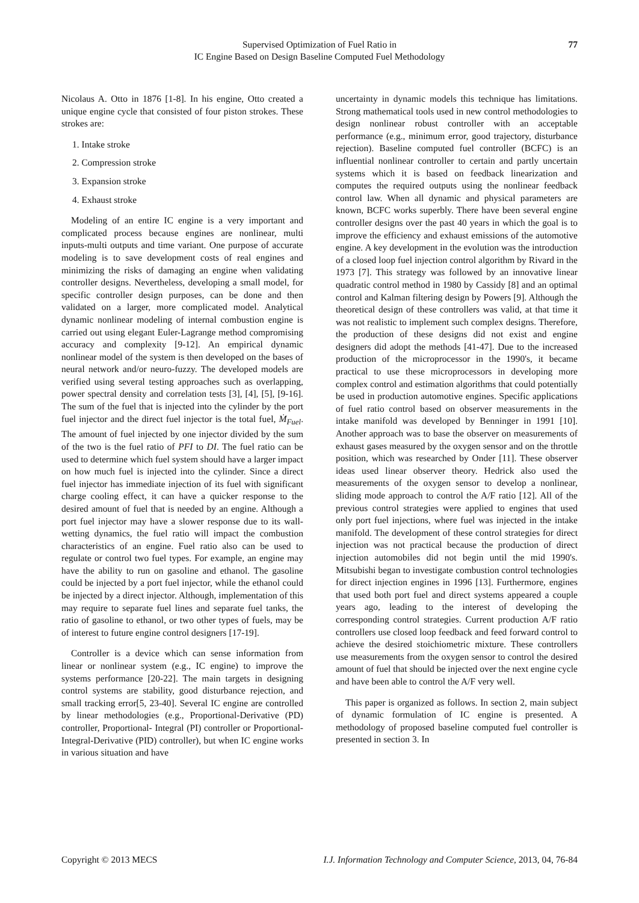Supervised Optimization of Fuel Ratio in
IC Engine Based on Design Baseline Computed Fuel Methodology
77
Nicolaus A. Otto in 1876 [1-8]. In his engine, Otto created a unique engine cycle that consisted of four piston strokes. These strokes are:
1. Intake stroke
2. Compression stroke
3. Expansion stroke
4. Exhaust stroke
Modeling of an entire IC engine is a very important and complicated process because engines are nonlinear, multi inputs-multi outputs and time variant. One purpose of accurate modeling is to save development costs of real engines and minimizing the risks of damaging an engine when validating controller designs. Nevertheless, developing a small model, for specific controller design purposes, can be done and then validated on a larger, more complicated model. Analytical dynamic nonlinear modeling of internal combustion engine is carried out using elegant Euler-Lagrange method compromising accuracy and complexity [9-12]. An empirical dynamic nonlinear model of the system is then developed on the bases of neural network and/or neuro-fuzzy. The developed models are verified using several testing approaches such as overlapping, power spectral density and correlation tests [3], [4], [5], [9-16]. The sum of the fuel that is injected into the cylinder by the port fuel injector and the direct fuel injector is the total fuel, Ṁ<sub>Fuel</sub>. The amount of fuel injected by one injector divided by the sum of the two is the fuel ratio of PFI to DI. The fuel ratio can be used to determine which fuel system should have a larger impact on how much fuel is injected into the cylinder. Since a direct fuel injector has immediate injection of its fuel with significant charge cooling effect, it can have a quicker response to the desired amount of fuel that is needed by an engine. Although a port fuel injector may have a slower response due to its wall-wetting dynamics, the fuel ratio will impact the combustion characteristics of an engine. Fuel ratio also can be used to regulate or control two fuel types. For example, an engine may have the ability to run on gasoline and ethanol. The gasoline could be injected by a port fuel injector, while the ethanol could be injected by a direct injector. Although, implementation of this may require to separate fuel lines and separate fuel tanks, the ratio of gasoline to ethanol, or two other types of fuels, may be of interest to future engine control designers [17-19].
Controller is a device which can sense information from linear or nonlinear system (e.g., IC engine) to improve the systems performance [20-22]. The main targets in designing control systems are stability, good disturbance rejection, and small tracking error[5, 23-40]. Several IC engine are controlled by linear methodologies (e.g., Proportional-Derivative (PD) controller, Proportional- Integral (PI) controller or Proportional- Integral-Derivative (PID) controller), but when IC engine works in various situation and have
uncertainty in dynamic models this technique has limitations. Strong mathematical tools used in new control methodologies to design nonlinear robust controller with an acceptable performance (e.g., minimum error, good trajectory, disturbance rejection). Baseline computed fuel controller (BCFC) is an influential nonlinear controller to certain and partly uncertain systems which it is based on feedback linearization and computes the required outputs using the nonlinear feedback control law. When all dynamic and physical parameters are known, BCFC works superbly. There have been several engine controller designs over the past 40 years in which the goal is to improve the efficiency and exhaust emissions of the automotive engine. A key development in the evolution was the introduction of a closed loop fuel injection control algorithm by Rivard in the 1973 [7]. This strategy was followed by an innovative linear quadratic control method in 1980 by Cassidy [8] and an optimal control and Kalman filtering design by Powers [9]. Although the theoretical design of these controllers was valid, at that time it was not realistic to implement such complex designs. Therefore, the production of these designs did not exist and engine designers did adopt the methods [41-47]. Due to the increased production of the microprocessor in the 1990's, it became practical to use these microprocessors in developing more complex control and estimation algorithms that could potentially be used in production automotive engines. Specific applications of fuel ratio control based on observer measurements in the intake manifold was developed by Benninger in 1991 [10]. Another approach was to base the observer on measurements of exhaust gases measured by the oxygen sensor and on the throttle position, which was researched by Onder [11]. These observer ideas used linear observer theory. Hedrick also used the measurements of the oxygen sensor to develop a nonlinear, sliding mode approach to control the A/F ratio [12]. All of the previous control strategies were applied to engines that used only port fuel injections, where fuel was injected in the intake manifold. The development of these control strategies for direct injection was not practical because the production of direct injection automobiles did not begin until the mid 1990's. Mitsubishi began to investigate combustion control technologies for direct injection engines in 1996 [13]. Furthermore, engines that used both port fuel and direct systems appeared a couple years ago, leading to the interest of developing the corresponding control strategies. Current production A/F ratio controllers use closed loop feedback and feed forward control to achieve the desired stoichiometric mixture. These controllers use measurements from the oxygen sensor to control the desired amount of fuel that should be injected over the next engine cycle and have been able to control the A/F very well.
This paper is organized as follows. In section 2, main subject of dynamic formulation of IC engine is presented. A methodology of proposed baseline computed fuel controller is presented in section 3. In
Copyright © 2013 MECS I.J. Information Technology and Computer Science, 2013, 04, 76-84